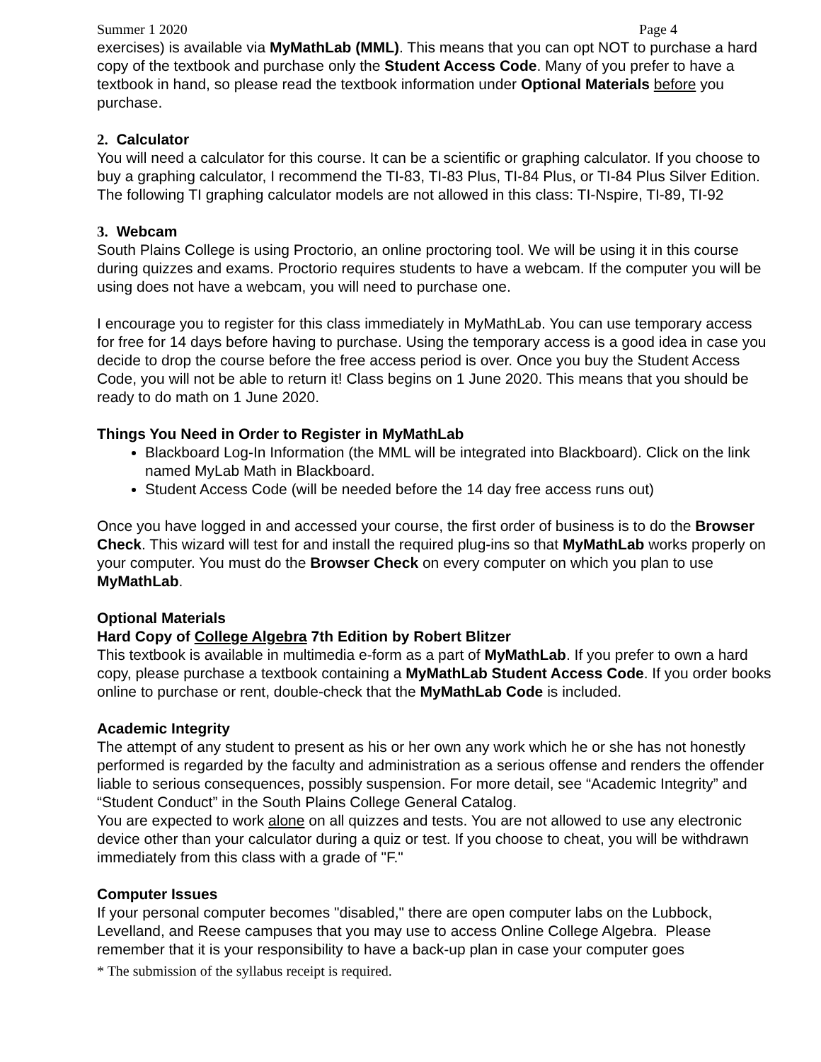Summer 1 2020 Page 4
exercises) is available via MyMathLab (MML). This means that you can opt NOT to purchase a hard copy of the textbook and purchase only the Student Access Code. Many of you prefer to have a textbook in hand, so please read the textbook information under Optional Materials before you purchase.
2. Calculator
You will need a calculator for this course. It can be a scientific or graphing calculator. If you choose to buy a graphing calculator, I recommend the TI-83, TI-83 Plus, TI-84 Plus, or TI-84 Plus Silver Edition.
The following TI graphing calculator models are not allowed in this class: TI-Nspire, TI-89, TI-92
3. Webcam
South Plains College is using Proctorio, an online proctoring tool. We will be using it in this course during quizzes and exams. Proctorio requires students to have a webcam. If the computer you will be using does not have a webcam, you will need to purchase one.
I encourage you to register for this class immediately in MyMathLab. You can use temporary access for free for 14 days before having to purchase. Using the temporary access is a good idea in case you decide to drop the course before the free access period is over. Once you buy the Student Access Code, you will not be able to return it! Class begins on 1 June 2020. This means that you should be ready to do math on 1 June 2020.
Things You Need in Order to Register in MyMathLab
Blackboard Log-In Information (the MML will be integrated into Blackboard). Click on the link named MyLab Math in Blackboard.
Student Access Code (will be needed before the 14 day free access runs out)
Once you have logged in and accessed your course, the first order of business is to do the Browser Check. This wizard will test for and install the required plug-ins so that MyMathLab works properly on your computer. You must do the Browser Check on every computer on which you plan to use MyMathLab.
Optional Materials
Hard Copy of College Algebra 7th Edition by Robert Blitzer
This textbook is available in multimedia e-form as a part of MyMathLab. If you prefer to own a hard copy, please purchase a textbook containing a MyMathLab Student Access Code. If you order books online to purchase or rent, double-check that the MyMathLab Code is included.
Academic Integrity
The attempt of any student to present as his or her own any work which he or she has not honestly performed is regarded by the faculty and administration as a serious offense and renders the offender liable to serious consequences, possibly suspension. For more detail, see “Academic Integrity” and “Student Conduct” in the South Plains College General Catalog.
You are expected to work alone on all quizzes and tests. You are not allowed to use any electronic device other than your calculator during a quiz or test. If you choose to cheat, you will be withdrawn immediately from this class with a grade of "F."
Computer Issues
If your personal computer becomes "disabled," there are open computer labs on the Lubbock, Levelland, and Reese campuses that you may use to access Online College Algebra. Please remember that it is your responsibility to have a back-up plan in case your computer goes
* The submission of the syllabus receipt is required.